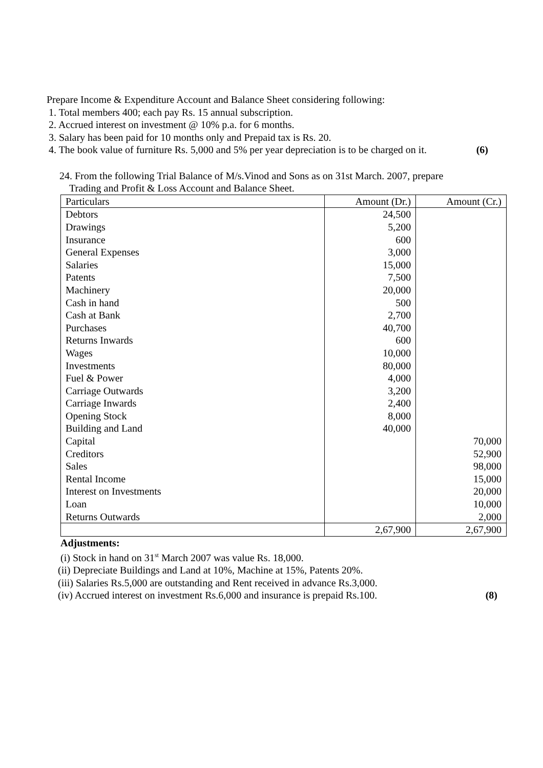Prepare Income & Expenditure Account and Balance Sheet considering following:
1. Total members 400; each pay Rs. 15 annual subscription.
2. Accrued interest on investment @ 10% p.a. for 6 months.
3. Salary has been paid for 10 months only and Prepaid tax is Rs. 20.
4. The book value of furniture Rs. 5,000 and 5% per year depreciation is to be charged on it. (6)
24. From the following Trial Balance of M/s.Vinod and Sons as on 31st March. 2007, prepare
Trading and Profit & Loss Account and Balance Sheet.
| Particulars | Amount (Dr.) | Amount (Cr.) |
| --- | --- | --- |
| Debtors | 24,500 | |
| Drawings | 5,200 | |
| Insurance | 600 | |
| General Expenses | 3,000 | |
| Salaries | 15,000 | |
| Patents | 7,500 | |
| Machinery | 20,000 | |
| Cash in hand | 500 | |
| Cash at Bank | 2,700 | |
| Purchases | 40,700 | |
| Returns Inwards | 600 | |
| Wages | 10,000 | |
| Investments | 80,000 | |
| Fuel & Power | 4,000 | |
| Carriage Outwards | 3,200 | |
| Carriage Inwards | 2,400 | |
| Opening Stock | 8,000 | |
| Building and Land | 40,000 | |
| Capital | | 70,000 |
| Creditors | | 52,900 |
| Sales | | 98,000 |
| Rental Income | | 15,000 |
| Interest on Investments | | 20,000 |
| Loan | | 10,000 |
| Returns Outwards | | 2,000 |
| | 2,67,900 | 2,67,900 |
Adjustments:
(i) Stock in hand on 31<sup>st</sup> March 2007 was value Rs. 18,000.
(ii) Depreciate Buildings and Land at 10%, Machine at 15%, Patents 20%.
(iii) Salaries Rs.5,000 are outstanding and Rent received in advance Rs.3,000.
(iv) Accrued interest on investment Rs.6,000 and insurance is prepaid Rs.100. (8)